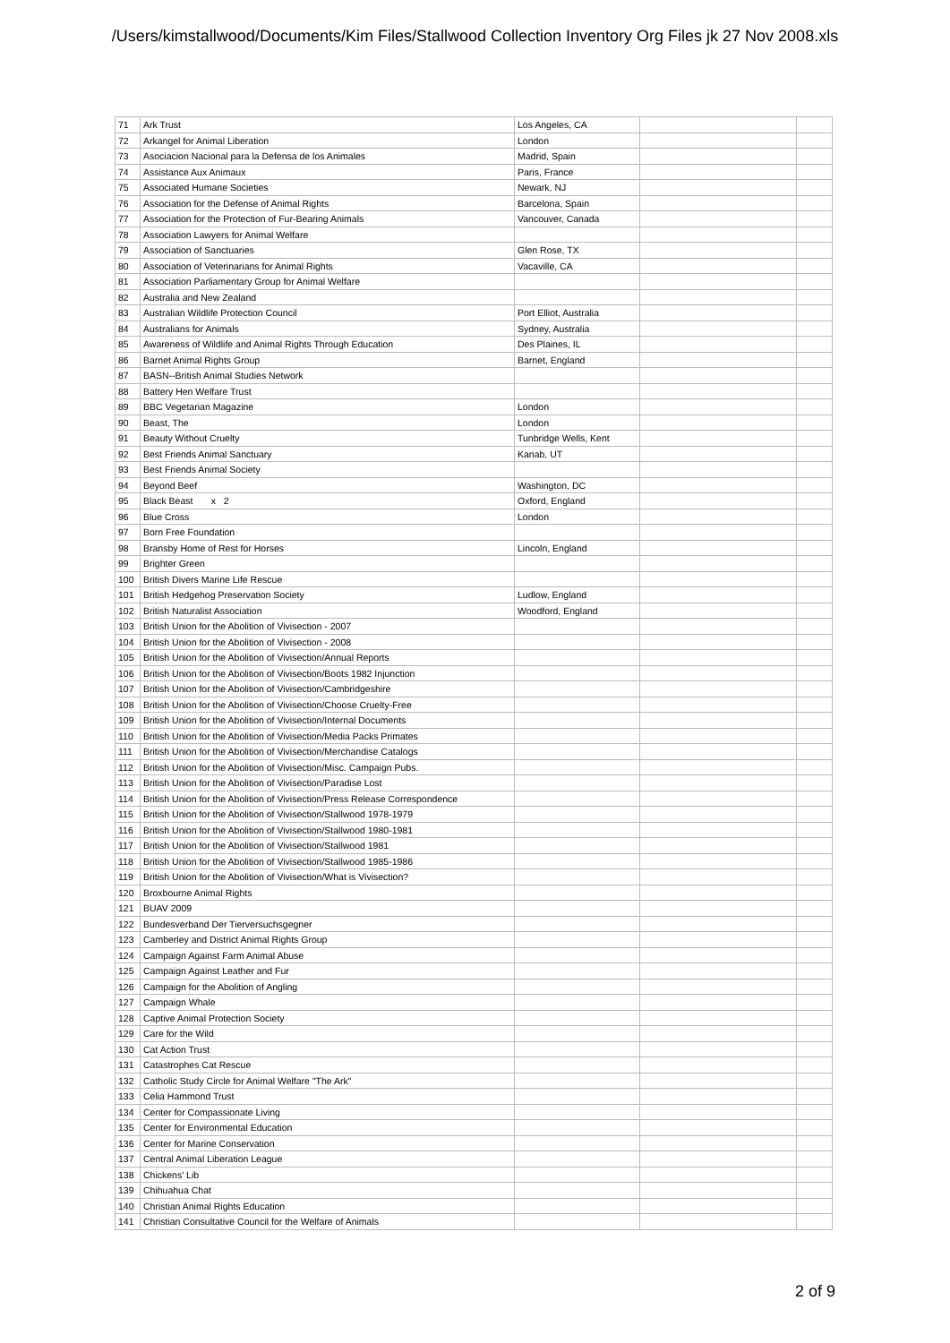/Users/kimstallwood/Documents/Kim Files/Stallwood Collection Inventory Org Files jk 27 Nov 2008.xls
| 71 | Ark Trust | Los Angeles, CA | | |
| 72 | Arkangel for Animal Liberation | London | | |
| 73 | Asociacion Nacional para la Defensa de los Animales | Madrid, Spain | | |
| 74 | Assistance Aux Animaux | Paris, France | | |
| 75 | Associated Humane Societies | Newark, NJ | | |
| 76 | Association for the Defense of Animal Rights | Barcelona, Spain | | |
| 77 | Association for the Protection of Fur-Bearing Animals | Vancouver, Canada | | |
| 78 | Association Lawyers for Animal Welfare | | | |
| 79 | Association of Sanctuaries | Glen Rose, TX | | |
| 80 | Association of Veterinarians for Animal Rights | Vacaville, CA | | |
| 81 | Association Parliamentary Group for Animal Welfare | | | |
| 82 | Australia and New Zealand | | | |
| 83 | Australian Wildlife Protection Council | Port Elliot, Australia | | |
| 84 | Australians for Animals | Sydney, Australia | | |
| 85 | Awareness of Wildlife and Animal Rights Through Education | Des Plaines, IL | | |
| 86 | Barnet Animal Rights Group | Barnet, England | | |
| 87 | BASN--British Animal Studies Network | | | |
| 88 | Battery Hen Welfare Trust | | | |
| 89 | BBC Vegetarian Magazine | London | | |
| 90 | Beast, The | London | | |
| 91 | Beauty Without Cruelty | Tunbridge Wells, Kent | | |
| 92 | Best Friends Animal Sanctuary | Kanab, UT | | |
| 93 | Best Friends Animal Society | | | |
| 94 | Beyond Beef | Washington, DC | | |
| 95 | Black Beast x 2 | Oxford, England | | |
| 96 | Blue Cross | London | | |
| 97 | Born Free Foundation | | | |
| 98 | Bransby Home of Rest for Horses | Lincoln, England | | |
| 99 | Brighter Green | | | |
| 100 | British Divers Marine Life Rescue | | | |
| 101 | British Hedgehog Preservation Society | Ludlow, England | | |
| 102 | British Naturalist Association | Woodford, England | | |
| 103 | British Union for the Abolition of Vivisection - 2007 | | | |
| 104 | British Union for the Abolition of Vivisection - 2008 | | | |
| 105 | British Union for the Abolition of Vivisection/Annual Reports | | | |
| 106 | British Union for the Abolition of Vivisection/Boots 1982 Injunction | | | |
| 107 | British Union for the Abolition of Vivisection/Cambridgeshire | | | |
| 108 | British Union for the Abolition of Vivisection/Choose Cruelty-Free | | | |
| 109 | British Union for the Abolition of Vivisection/Internal Documents | | | |
| 110 | British Union for the Abolition of Vivisection/Media Packs Primates | | | |
| 111 | British Union for the Abolition of Vivisection/Merchandise Catalogs | | | |
| 112 | British Union for the Abolition of Vivisection/Misc. Campaign Pubs. | | | |
| 113 | British Union for the Abolition of Vivisection/Paradise Lost | | | |
| 114 | British Union for the Abolition of Vivisection/Press Release Correspondence | | | |
| 115 | British Union for the Abolition of Vivisection/Stallwood 1978-1979 | | | |
| 116 | British Union for the Abolition of Vivisection/Stallwood 1980-1981 | | | |
| 117 | British Union for the Abolition of Vivisection/Stallwood 1981 | | | |
| 118 | British Union for the Abolition of Vivisection/Stallwood 1985-1986 | | | |
| 119 | British Union for the Abolition of Vivisection/What is Vivisection? | | | |
| 120 | Broxbourne Animal Rights | | | |
| 121 | BUAV 2009 | | | |
| 122 | Bundesverband Der Tierversuchsgegner | | | |
| 123 | Camberley and District Animal Rights Group | | | |
| 124 | Campaign Against Farm Animal Abuse | | | |
| 125 | Campaign Against Leather and Fur | | | |
| 126 | Campaign for the Abolition of Angling | | | |
| 127 | Campaign Whale | | | |
| 128 | Captive Animal Protection Society | | | |
| 129 | Care for the Wild | | | |
| 130 | Cat Action Trust | | | |
| 131 | Catastrophes Cat Rescue | | | |
| 132 | Catholic Study Circle for Animal Welfare "The Ark" | | | |
| 133 | Celia Hammond Trust | | | |
| 134 | Center for Compassionate Living | | | |
| 135 | Center for Environmental Education | | | |
| 136 | Center for Marine Conservation | | | |
| 137 | Central Animal Liberation League | | | |
| 138 | Chickens' Lib | | | |
| 139 | Chihuahua Chat | | | |
| 140 | Christian Animal Rights Education | | | |
| 141 | Christian Consultative Council for the Welfare of Animals | | | |
2 of 9